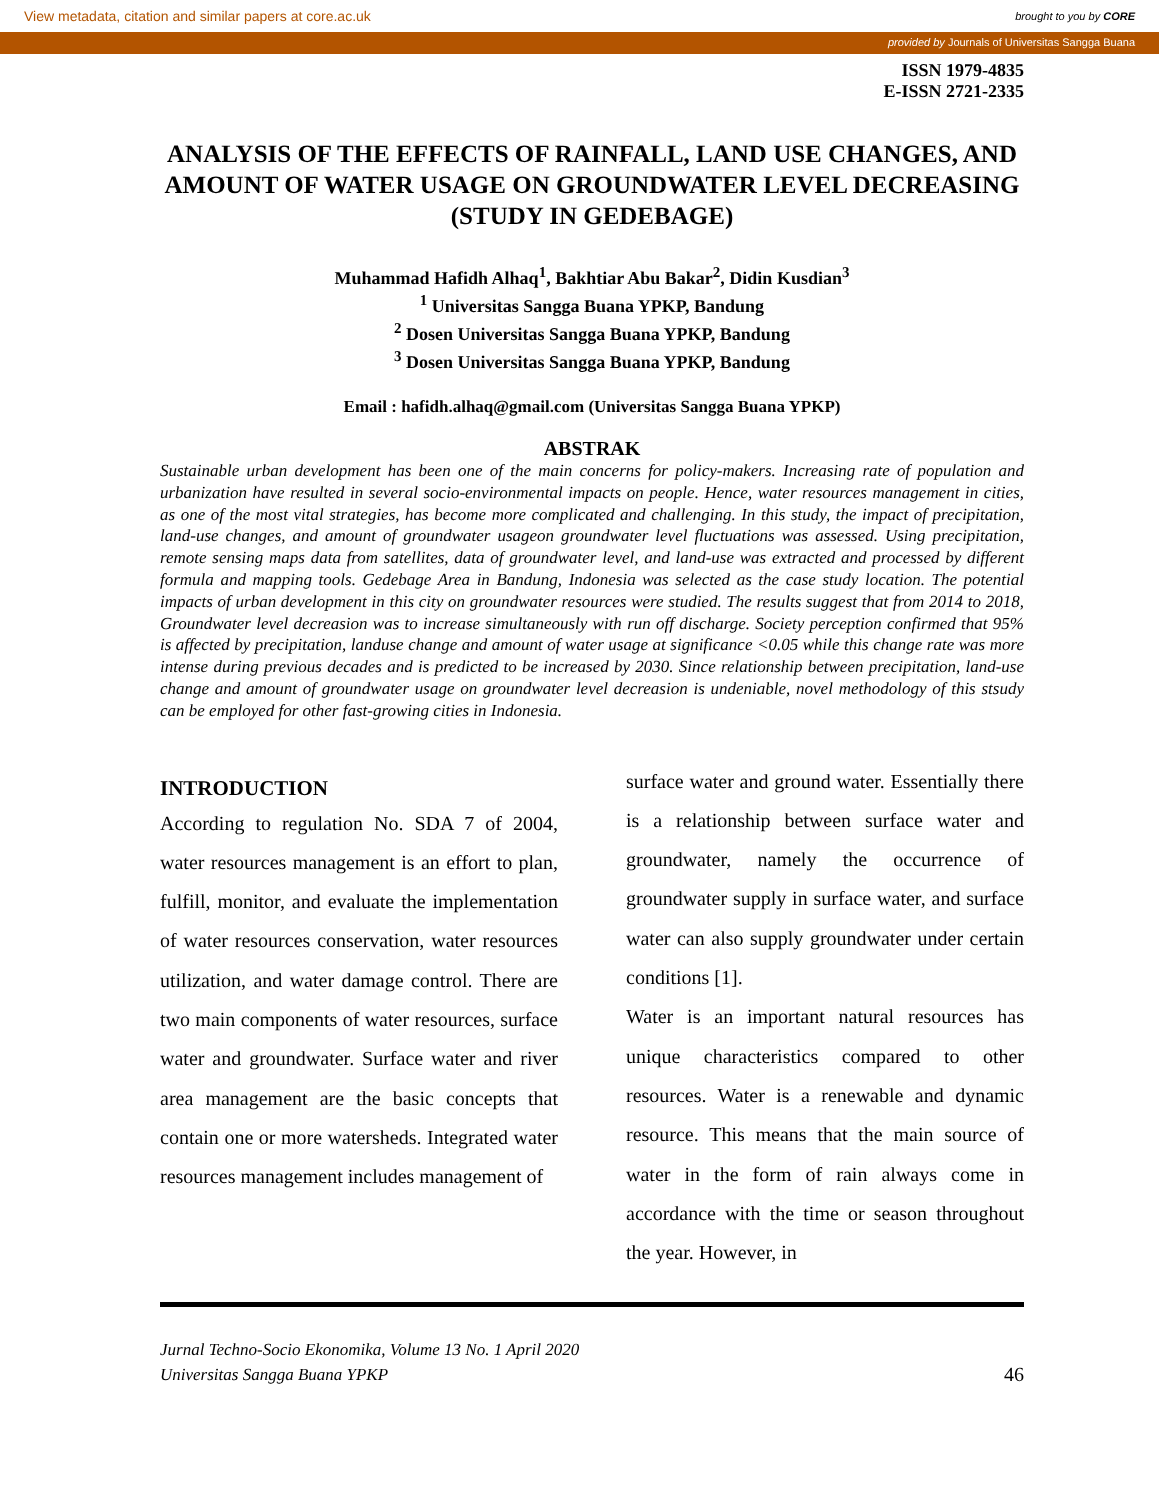View metadata, citation and similar papers at core.ac.uk brought to you by CORE
provided by Journals of Universitas Sangga Buana
ISSN 1979-4835
E-ISSN 2721-2335
ANALYSIS OF THE EFFECTS OF RAINFALL, LAND USE CHANGES, AND AMOUNT OF WATER USAGE ON GROUNDWATER LEVEL DECREASING (STUDY IN GEDEBAGE)
Muhammad Hafidh Alhaq<sup>1</sup>, Bakhtiar Abu Bakar<sup>2</sup>, Didin Kusdian<sup>3</sup>
<sup>1</sup> Universitas Sangga Buana YPKP, Bandung
<sup>2</sup> Dosen Universitas Sangga Buana YPKP, Bandung
<sup>3</sup> Dosen Universitas Sangga Buana YPKP, Bandung
Email : hafidh.alhaq@gmail.com (Universitas Sangga Buana YPKP)
ABSTRAK
Sustainable urban development has been one of the main concerns for policy-makers. Increasing rate of population and urbanization have resulted in several socio-environmental impacts on people. Hence, water resources management in cities, as one of the most vital strategies, has become more complicated and challenging. In this study, the impact of precipitation, land-use changes, and amount of groundwater usageon groundwater level fluctuations was assessed. Using precipitation, remote sensing maps data from satellites, data of groundwater level, and land-use was extracted and processed by different formula and mapping tools. Gedebage Area in Bandung, Indonesia was selected as the case study location. The potential impacts of urban development in this city on groundwater resources were studied. The results suggest that from 2014 to 2018, Groundwater level decreasion was to increase simultaneously with run off discharge. Society perception confirmed that 95% is affected by precipitation, landuse change and amount of water usage at significance <0.05 while this change rate was more intense during previous decades and is predicted to be increased by 2030. Since relationship between precipitation, land-use change and amount of groundwater usage on groundwater level decreasion is undeniable, novel methodology of this stsudy can be employed for other fast-growing cities in Indonesia.
INTRODUCTION
According to regulation No. SDA 7 of 2004, water resources management is an effort to plan, fulfill, monitor, and evaluate the implementation of water resources conservation, water resources utilization, and water damage control. There are two main components of water resources, surface water and groundwater. Surface water and river area management are the basic concepts that contain one or more watersheds. Integrated water resources management includes management of
surface water and ground water. Essentially there is a relationship between surface water and groundwater, namely the occurrence of groundwater supply in surface water, and surface water can also supply groundwater under certain conditions [1].
Water is an important natural resources has unique characteristics compared to other resources. Water is a renewable and dynamic resource. This means that the main source of water in the form of rain always come in accordance with the time or season throughout the year. However, in
Jurnal Techno-Socio Ekonomika, Volume 13 No. 1 April 2020
Universitas Sangga Buana YPKP
46